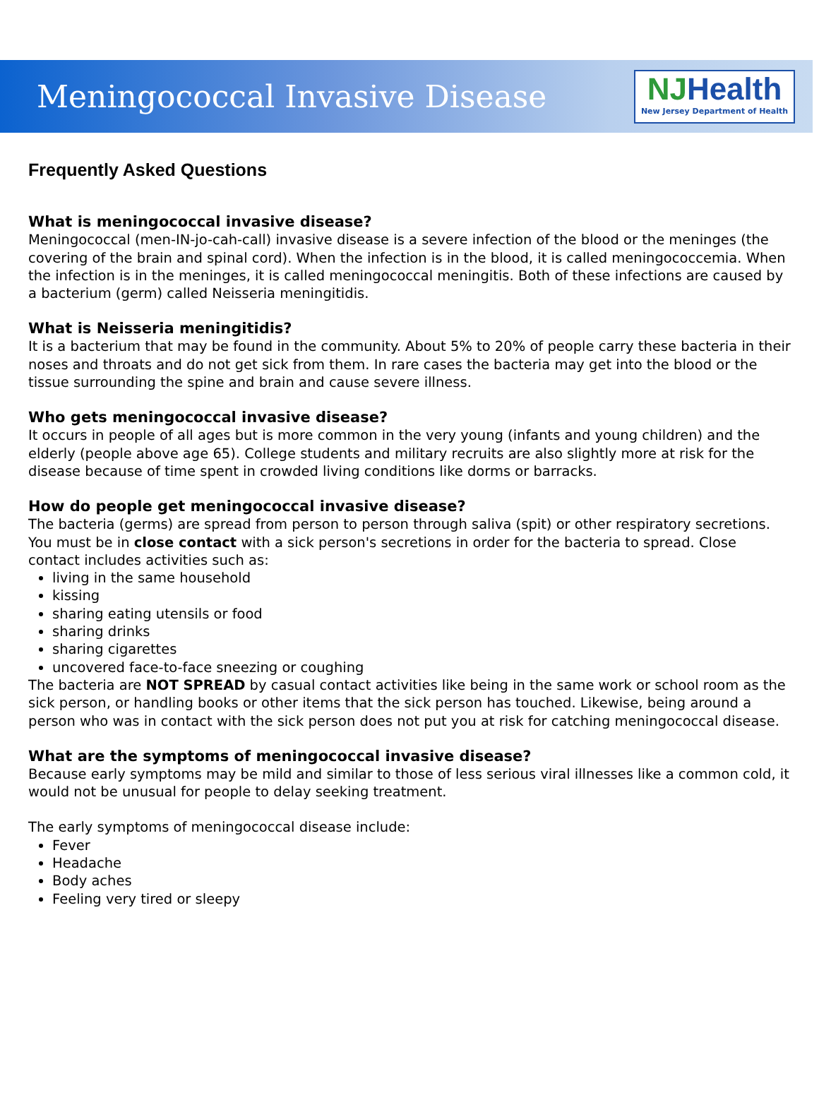Meningococcal Invasive Disease
NJHealth
New Jersey Department of Health
Frequently Asked Questions
What is meningococcal invasive disease?
Meningococcal (men-IN-jo-cah-call) invasive disease is a severe infection of the blood or the meninges (the covering of the brain and spinal cord). When the infection is in the blood, it is called meningococcemia. When the infection is in the meninges, it is called meningococcal meningitis. Both of these infections are caused by a bacterium (germ) called Neisseria meningitidis.
What is Neisseria meningitidis?
It is a bacterium that may be found in the community. About 5% to 20% of people carry these bacteria in their noses and throats and do not get sick from them. In rare cases the bacteria may get into the blood or the tissue surrounding the spine and brain and cause severe illness.
Who gets meningococcal invasive disease?
It occurs in people of all ages but is more common in the very young (infants and young children) and the elderly (people above age 65). College students and military recruits are also slightly more at risk for the disease because of time spent in crowded living conditions like dorms or barracks.
How do people get meningococcal invasive disease?
The bacteria (germs) are spread from person to person through saliva (spit) or other respiratory secretions. You must be in close contact with a sick person's secretions in order for the bacteria to spread. Close contact includes activities such as:
living in the same household
kissing
sharing eating utensils or food
sharing drinks
sharing cigarettes
uncovered face-to-face sneezing or coughing
The bacteria are NOT SPREAD by casual contact activities like being in the same work or school room as the sick person, or handling books or other items that the sick person has touched. Likewise, being around a person who was in contact with the sick person does not put you at risk for catching meningococcal disease.
What are the symptoms of meningococcal invasive disease?
Because early symptoms may be mild and similar to those of less serious viral illnesses like a common cold, it would not be unusual for people to delay seeking treatment.
The early symptoms of meningococcal disease include:
Fever
Headache
Body aches
Feeling very tired or sleepy